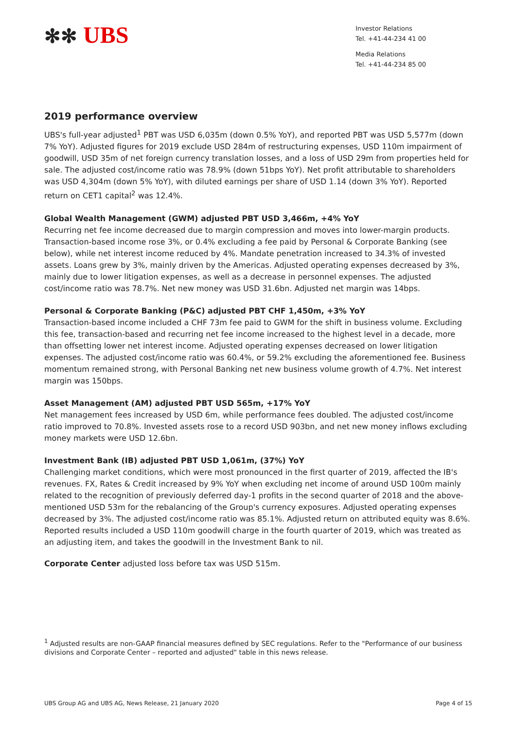✻✻ UBS
Investor Relations
Tel. +41-44-234 41 00
Media Relations
Tel. +41-44-234 85 00
2019 performance overview
UBS's full-year adjusted<sup>1</sup> PBT was USD 6,035m (down 0.5% YoY), and reported PBT was USD 5,577m (down 7% YoY). Adjusted figures for 2019 exclude USD 284m of restructuring expenses, USD 110m impairment of goodwill, USD 35m of net foreign currency translation losses, and a loss of USD 29m from properties held for sale. The adjusted cost/income ratio was 78.9% (down 51bps YoY). Net profit attributable to shareholders was USD 4,304m (down 5% YoY), with diluted earnings per share of USD 1.14 (down 3% YoY). Reported return on CET1 capital<sup>2</sup> was 12.4%.
Global Wealth Management (GWM) adjusted PBT USD 3,466m, +4% YoY
Recurring net fee income decreased due to margin compression and moves into lower-margin products. Transaction-based income rose 3%, or 0.4% excluding a fee paid by Personal & Corporate Banking (see below), while net interest income reduced by 4%. Mandate penetration increased to 34.3% of invested assets. Loans grew by 3%, mainly driven by the Americas. Adjusted operating expenses decreased by 3%, mainly due to lower litigation expenses, as well as a decrease in personnel expenses. The adjusted cost/income ratio was 78.7%. Net new money was USD 31.6bn. Adjusted net margin was 14bps.
Personal & Corporate Banking (P&C) adjusted PBT CHF 1,450m, +3% YoY
Transaction-based income included a CHF 73m fee paid to GWM for the shift in business volume. Excluding this fee, transaction-based and recurring net fee income increased to the highest level in a decade, more than offsetting lower net interest income. Adjusted operating expenses decreased on lower litigation expenses. The adjusted cost/income ratio was 60.4%, or 59.2% excluding the aforementioned fee. Business momentum remained strong, with Personal Banking net new business volume growth of 4.7%. Net interest margin was 150bps.
Asset Management (AM) adjusted PBT USD 565m, +17% YoY
Net management fees increased by USD 6m, while performance fees doubled. The adjusted cost/income ratio improved to 70.8%. Invested assets rose to a record USD 903bn, and net new money inflows excluding money markets were USD 12.6bn.
Investment Bank (IB) adjusted PBT USD 1,061m, (37%) YoY
Challenging market conditions, which were most pronounced in the first quarter of 2019, affected the IB's revenues. FX, Rates & Credit increased by 9% YoY when excluding net income of around USD 100m mainly related to the recognition of previously deferred day-1 profits in the second quarter of 2018 and the above-mentioned USD 53m for the rebalancing of the Group's currency exposures. Adjusted operating expenses decreased by 3%. The adjusted cost/income ratio was 85.1%. Adjusted return on attributed equity was 8.6%. Reported results included a USD 110m goodwill charge in the fourth quarter of 2019, which was treated as an adjusting item, and takes the goodwill in the Investment Bank to nil.
Corporate Center adjusted loss before tax was USD 515m.
<sup>1</sup> Adjusted results are non-GAAP financial measures defined by SEC regulations. Refer to the "Performance of our business divisions and Corporate Center – reported and adjusted" table in this news release.
UBS Group AG and UBS AG, News Release, 21 January 2020 Page 4 of 15